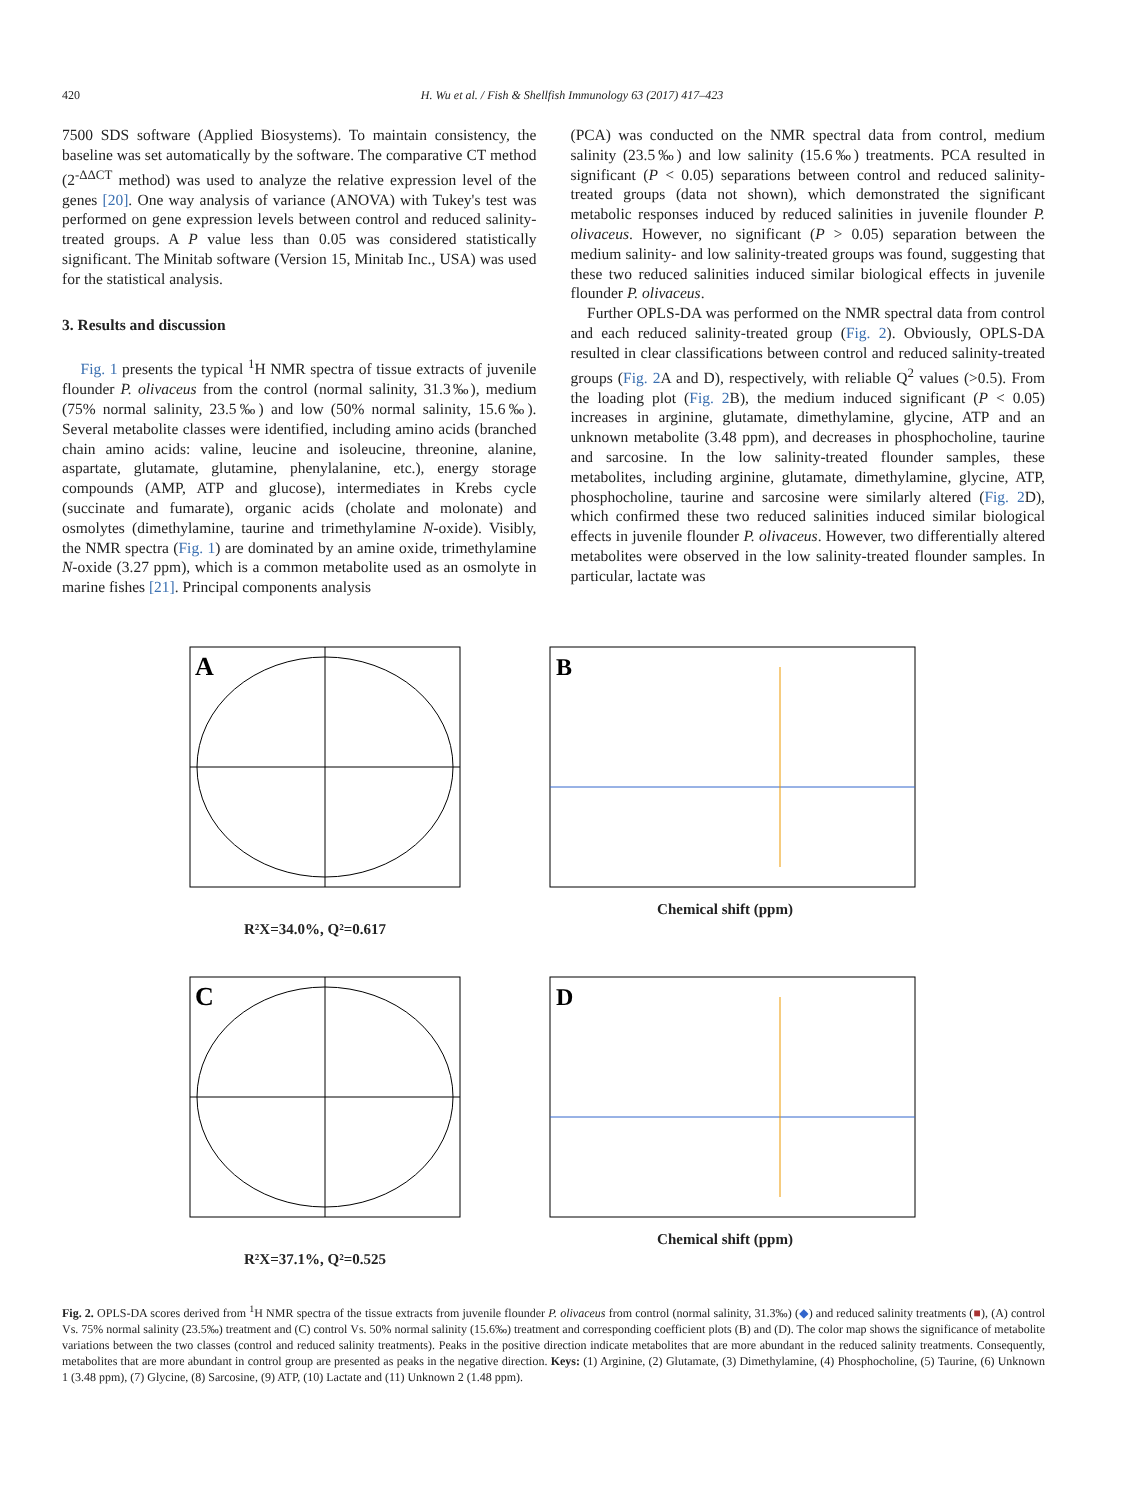420 H. Wu et al. / Fish & Shellfish Immunology 63 (2017) 417–423
7500 SDS software (Applied Biosystems). To maintain consistency, the baseline was set automatically by the software. The comparative CT method (2<sup>-ΔΔCT</sup> method) was used to analyze the relative expression level of the genes [20]. One way analysis of variance (ANOVA) with Tukey's test was performed on gene expression levels between control and reduced salinity-treated groups. A P value less than 0.05 was considered statistically significant. The Minitab software (Version 15, Minitab Inc., USA) was used for the statistical analysis.
3. Results and discussion
Fig. 1 presents the typical <sup>1</sup>H NMR spectra of tissue extracts of juvenile flounder P. olivaceus from the control (normal salinity, 31.3‰), medium (75% normal salinity, 23.5‰) and low (50% normal salinity, 15.6‰). Several metabolite classes were identified, including amino acids (branched chain amino acids: valine, leucine and isoleucine, threonine, alanine, aspartate, glutamate, glutamine, phenylalanine, etc.), energy storage compounds (AMP, ATP and glucose), intermediates in Krebs cycle (succinate and fumarate), organic acids (cholate and molonate) and osmolytes (dimethylamine, taurine and trimethylamine N-oxide). Visibly, the NMR spectra (Fig. 1) are dominated by an amine oxide, trimethylamine N-oxide (3.27 ppm), which is a common metabolite used as an osmolyte in marine fishes [21]. Principal components analysis
(PCA) was conducted on the NMR spectral data from control, medium salinity (23.5‰) and low salinity (15.6‰) treatments. PCA resulted in significant (P < 0.05) separations between control and reduced salinity-treated groups (data not shown), which demonstrated the significant metabolic responses induced by reduced salinities in juvenile flounder P. olivaceus. However, no significant (P > 0.05) separation between the medium salinity- and low salinity-treated groups was found, suggesting that these two reduced salinities induced similar biological effects in juvenile flounder P. olivaceus.
Further OPLS-DA was performed on the NMR spectral data from control and each reduced salinity-treated group (Fig. 2). Obviously, OPLS-DA resulted in clear classifications between control and reduced salinity-treated groups (Fig. 2 A and D), respectively, with reliable Q<sup>2</sup> values (>0.5). From the loading plot (Fig. 2 B), the medium induced significant (P < 0.05) increases in arginine, glutamate, dimethylamine, glycine, ATP and an unknown metabolite (3.48 ppm), and decreases in phosphocholine, taurine and sarcosine. In the low salinity-treated flounder samples, these metabolites, including arginine, glutamate, dimethylamine, glycine, ATP, phosphocholine, taurine and sarcosine were similarly altered (Fig. 2 D), which confirmed these two reduced salinities induced similar biological effects in juvenile flounder P. olivaceus. However, two differentially altered metabolites were observed in the low salinity-treated flounder samples. In particular, lactate was
A
R²X=34.0%, Q²=0.617
B
Chemical shift (ppm)
C
R²X=37.1%, Q²=0.525
D
Chemical shift (ppm)
Fig. 2. OPLS-DA scores derived from <sup>1</sup>H NMR spectra of the tissue extracts from juvenile flounder P. olivaceus from control (normal salinity, 31.3‰) (◆) and reduced salinity treatments (■), (A) control Vs. 75% normal salinity (23.5‰) treatment and (C) control Vs. 50% normal salinity (15.6‰) treatment and corresponding coefficient plots (B) and (D). The color map shows the significance of metabolite variations between the two classes (control and reduced salinity treatments). Peaks in the positive direction indicate metabolites that are more abundant in the reduced salinity treatments. Consequently, metabolites that are more abundant in control group are presented as peaks in the negative direction. Keys: (1) Arginine, (2) Glutamate, (3) Dimethylamine, (4) Phosphocholine, (5) Taurine, (6) Unknown 1 (3.48 ppm), (7) Glycine, (8) Sarcosine, (9) ATP, (10) Lactate and (11) Unknown 2 (1.48 ppm).